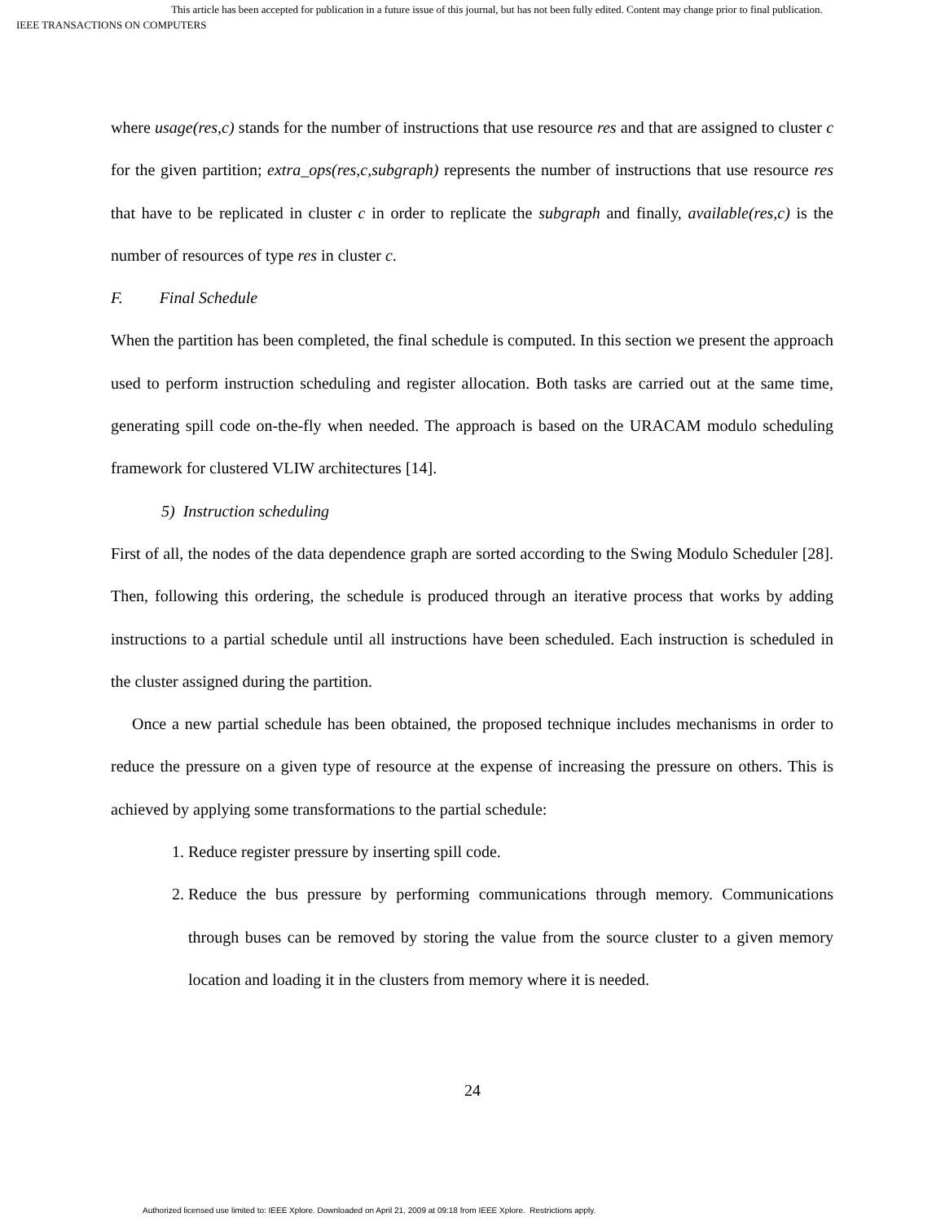This article has been accepted for publication in a future issue of this journal, but has not been fully edited. Content may change prior to final publication.
IEEE TRANSACTIONS ON COMPUTERS
where usage(res,c) stands for the number of instructions that use resource res and that are assigned to cluster c for the given partition; extra_ops(res,c,subgraph) represents the number of instructions that use resource res that have to be replicated in cluster c in order to replicate the subgraph and finally, available(res,c) is the number of resources of type res in cluster c.
F. Final Schedule
When the partition has been completed, the final schedule is computed. In this section we present the approach used to perform instruction scheduling and register allocation. Both tasks are carried out at the same time, generating spill code on-the-fly when needed. The approach is based on the URACAM modulo scheduling framework for clustered VLIW architectures [14].
5) Instruction scheduling
First of all, the nodes of the data dependence graph are sorted according to the Swing Modulo Scheduler [28]. Then, following this ordering, the schedule is produced through an iterative process that works by adding instructions to a partial schedule until all instructions have been scheduled. Each instruction is scheduled in the cluster assigned during the partition.
Once a new partial schedule has been obtained, the proposed technique includes mechanisms in order to reduce the pressure on a given type of resource at the expense of increasing the pressure on others. This is achieved by applying some transformations to the partial schedule:
1. Reduce register pressure by inserting spill code.
2. Reduce the bus pressure by performing communications through memory. Communications through buses can be removed by storing the value from the source cluster to a given memory location and loading it in the clusters from memory where it is needed.
24
Authorized licensed use limited to: IEEE Xplore. Downloaded on April 21, 2009 at 09:18 from IEEE Xplore. Restrictions apply.